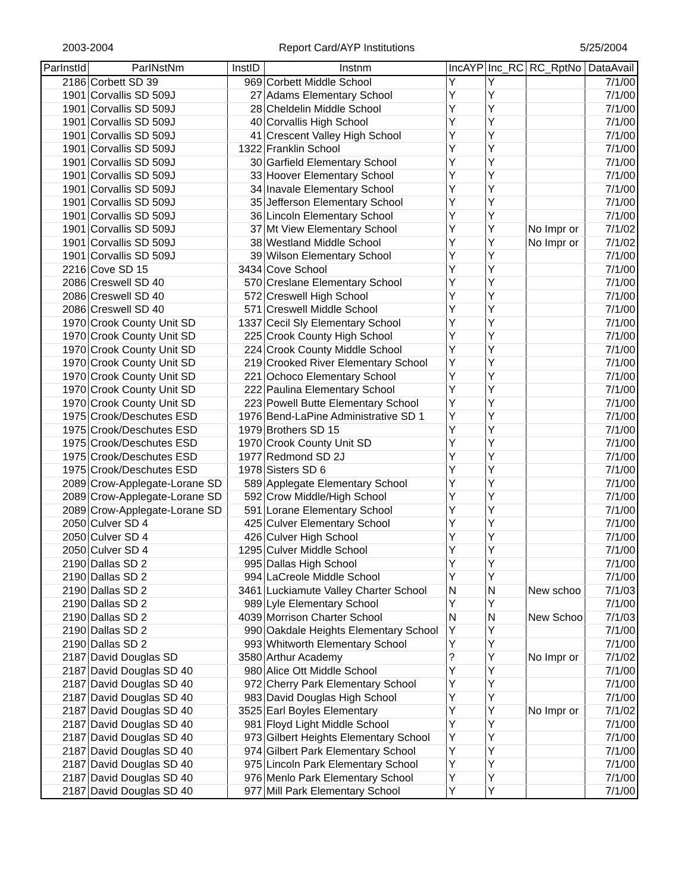2003-2004 Report Card/AYP Institutions 5/25/2004
| ParInstId | ParINstNm | InstID | Instnm | IncAYP | Inc_RC | RC_RptNo | DataAvail |
| --- | --- | --- | --- | --- | --- | --- | --- |
| 2186 | Corbett SD 39 | 969 | Corbett Middle School | Y | Y | | 7/1/00 |
| 1901 | Corvallis SD 509J | 27 | Adams Elementary School | Y | Y | | 7/1/00 |
| 1901 | Corvallis SD 509J | 28 | Cheldelin Middle School | Y | Y | | 7/1/00 |
| 1901 | Corvallis SD 509J | 40 | Corvallis High School | Y | Y | | 7/1/00 |
| 1901 | Corvallis SD 509J | 41 | Crescent Valley High School | Y | Y | | 7/1/00 |
| 1901 | Corvallis SD 509J | 1322 | Franklin School | Y | Y | | 7/1/00 |
| 1901 | Corvallis SD 509J | 30 | Garfield Elementary School | Y | Y | | 7/1/00 |
| 1901 | Corvallis SD 509J | 33 | Hoover Elementary School | Y | Y | | 7/1/00 |
| 1901 | Corvallis SD 509J | 34 | Inavale Elementary School | Y | Y | | 7/1/00 |
| 1901 | Corvallis SD 509J | 35 | Jefferson Elementary School | Y | Y | | 7/1/00 |
| 1901 | Corvallis SD 509J | 36 | Lincoln Elementary School | Y | Y | | 7/1/00 |
| 1901 | Corvallis SD 509J | 37 | Mt View Elementary School | Y | Y | No Impr or | 7/1/02 |
| 1901 | Corvallis SD 509J | 38 | Westland Middle School | Y | Y | No Impr or | 7/1/02 |
| 1901 | Corvallis SD 509J | 39 | Wilson Elementary School | Y | Y | | 7/1/00 |
| 2216 | Cove SD 15 | 3434 | Cove School | Y | Y | | 7/1/00 |
| 2086 | Creswell SD 40 | 570 | Creslane Elementary School | Y | Y | | 7/1/00 |
| 2086 | Creswell SD 40 | 572 | Creswell High School | Y | Y | | 7/1/00 |
| 2086 | Creswell SD 40 | 571 | Creswell Middle School | Y | Y | | 7/1/00 |
| 1970 | Crook County Unit SD | 1337 | Cecil Sly Elementary School | Y | Y | | 7/1/00 |
| 1970 | Crook County Unit SD | 225 | Crook County High School | Y | Y | | 7/1/00 |
| 1970 | Crook County Unit SD | 224 | Crook County Middle School | Y | Y | | 7/1/00 |
| 1970 | Crook County Unit SD | 219 | Crooked River Elementary School | Y | Y | | 7/1/00 |
| 1970 | Crook County Unit SD | 221 | Ochoco Elementary School | Y | Y | | 7/1/00 |
| 1970 | Crook County Unit SD | 222 | Paulina Elementary School | Y | Y | | 7/1/00 |
| 1970 | Crook County Unit SD | 223 | Powell Butte Elementary School | Y | Y | | 7/1/00 |
| 1975 | Crook/Deschutes ESD | 1976 | Bend-LaPine Administrative SD 1 | Y | Y | | 7/1/00 |
| 1975 | Crook/Deschutes ESD | 1979 | Brothers SD 15 | Y | Y | | 7/1/00 |
| 1975 | Crook/Deschutes ESD | 1970 | Crook County Unit SD | Y | Y | | 7/1/00 |
| 1975 | Crook/Deschutes ESD | 1977 | Redmond SD 2J | Y | Y | | 7/1/00 |
| 1975 | Crook/Deschutes ESD | 1978 | Sisters SD 6 | Y | Y | | 7/1/00 |
| 2089 | Crow-Applegate-Lorane SD | 589 | Applegate Elementary School | Y | Y | | 7/1/00 |
| 2089 | Crow-Applegate-Lorane SD | 592 | Crow Middle/High School | Y | Y | | 7/1/00 |
| 2089 | Crow-Applegate-Lorane SD | 591 | Lorane Elementary School | Y | Y | | 7/1/00 |
| 2050 | Culver SD 4 | 425 | Culver Elementary School | Y | Y | | 7/1/00 |
| 2050 | Culver SD 4 | 426 | Culver High School | Y | Y | | 7/1/00 |
| 2050 | Culver SD 4 | 1295 | Culver Middle School | Y | Y | | 7/1/00 |
| 2190 | Dallas SD 2 | 995 | Dallas High School | Y | Y | | 7/1/00 |
| 2190 | Dallas SD 2 | 994 | LaCreole Middle School | Y | Y | | 7/1/00 |
| 2190 | Dallas SD 2 | 3461 | Luckiamute Valley Charter School | N | N | New schoo | 7/1/03 |
| 2190 | Dallas SD 2 | 989 | Lyle Elementary School | Y | Y | | 7/1/00 |
| 2190 | Dallas SD 2 | 4039 | Morrison Charter School | N | N | New Schoo | 7/1/03 |
| 2190 | Dallas SD 2 | 990 | Oakdale Heights Elementary School | Y | Y | | 7/1/00 |
| 2190 | Dallas SD 2 | 993 | Whitworth Elementary School | Y | Y | | 7/1/00 |
| 2187 | David Douglas SD | 3580 | Arthur Academy | ? | Y | No Impr or | 7/1/02 |
| 2187 | David Douglas SD 40 | 980 | Alice Ott Middle School | Y | Y | | 7/1/00 |
| 2187 | David Douglas SD 40 | 972 | Cherry Park Elementary School | Y | Y | | 7/1/00 |
| 2187 | David Douglas SD 40 | 983 | David Douglas High School | Y | Y | | 7/1/00 |
| 2187 | David Douglas SD 40 | 3525 | Earl Boyles Elementary | Y | Y | No Impr or | 7/1/02 |
| 2187 | David Douglas SD 40 | 981 | Floyd Light Middle School | Y | Y | | 7/1/00 |
| 2187 | David Douglas SD 40 | 973 | Gilbert Heights Elementary School | Y | Y | | 7/1/00 |
| 2187 | David Douglas SD 40 | 974 | Gilbert Park Elementary School | Y | Y | | 7/1/00 |
| 2187 | David Douglas SD 40 | 975 | Lincoln Park Elementary School | Y | Y | | 7/1/00 |
| 2187 | David Douglas SD 40 | 976 | Menlo Park Elementary School | Y | Y | | 7/1/00 |
| 2187 | David Douglas SD 40 | 977 | Mill Park Elementary School | Y | Y | | 7/1/00 |